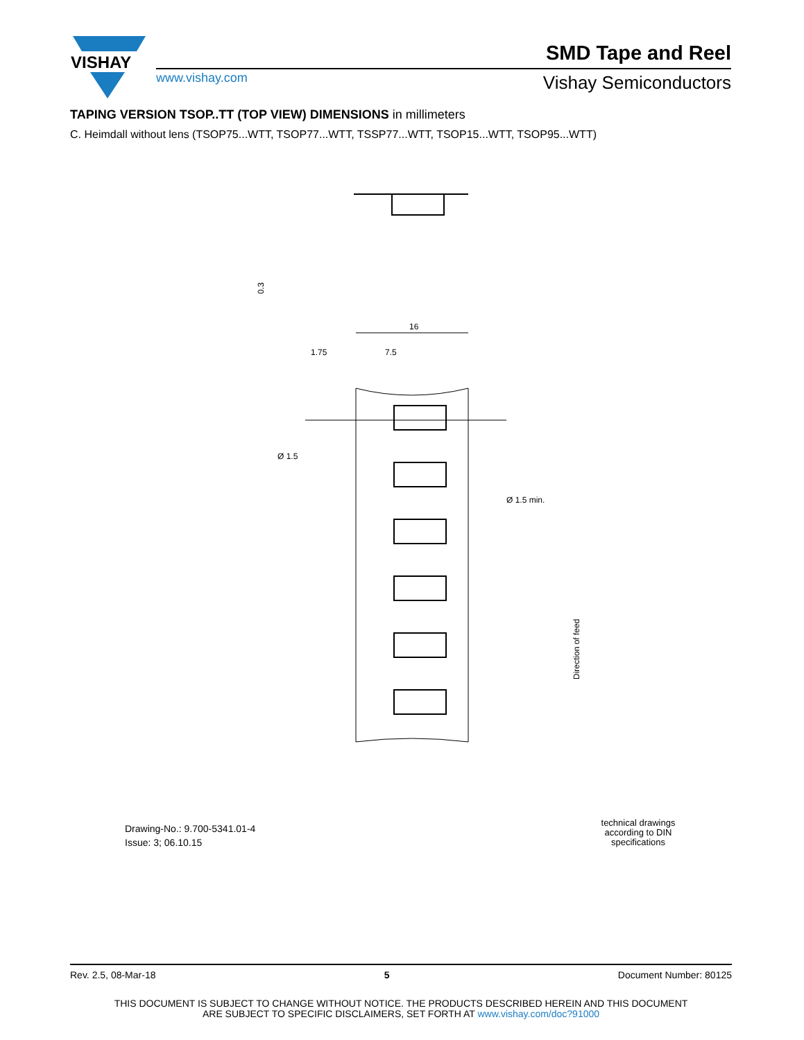VISHAY
SMD Tape and Reel
www.vishay.com Vishay Semiconductors
TAPING VERSION TSOP..TT (TOP VIEW) DIMENSIONS in millimeters
C. Heimdall without lens (TSOP75...WTT, TSOP77...WTT, TSSP77...WTT, TSOP15...WTT, TSOP95...WTT)
16
1.75
7.5
Ø 1.5
Ø 1.5 min.
0.3
Direction of feed
Drawing-No.: 9.700-5341.01-4
Issue: 3; 06.10.15
technical drawings according to DIN specifications
Rev. 2.5, 08-Mar-18 5 Document Number: 80125
THIS DOCUMENT IS SUBJECT TO CHANGE WITHOUT NOTICE. THE PRODUCTS DESCRIBED HEREIN AND THIS DOCUMENT
ARE SUBJECT TO SPECIFIC DISCLAIMERS, SET FORTH AT www.vishay.com/doc?91000